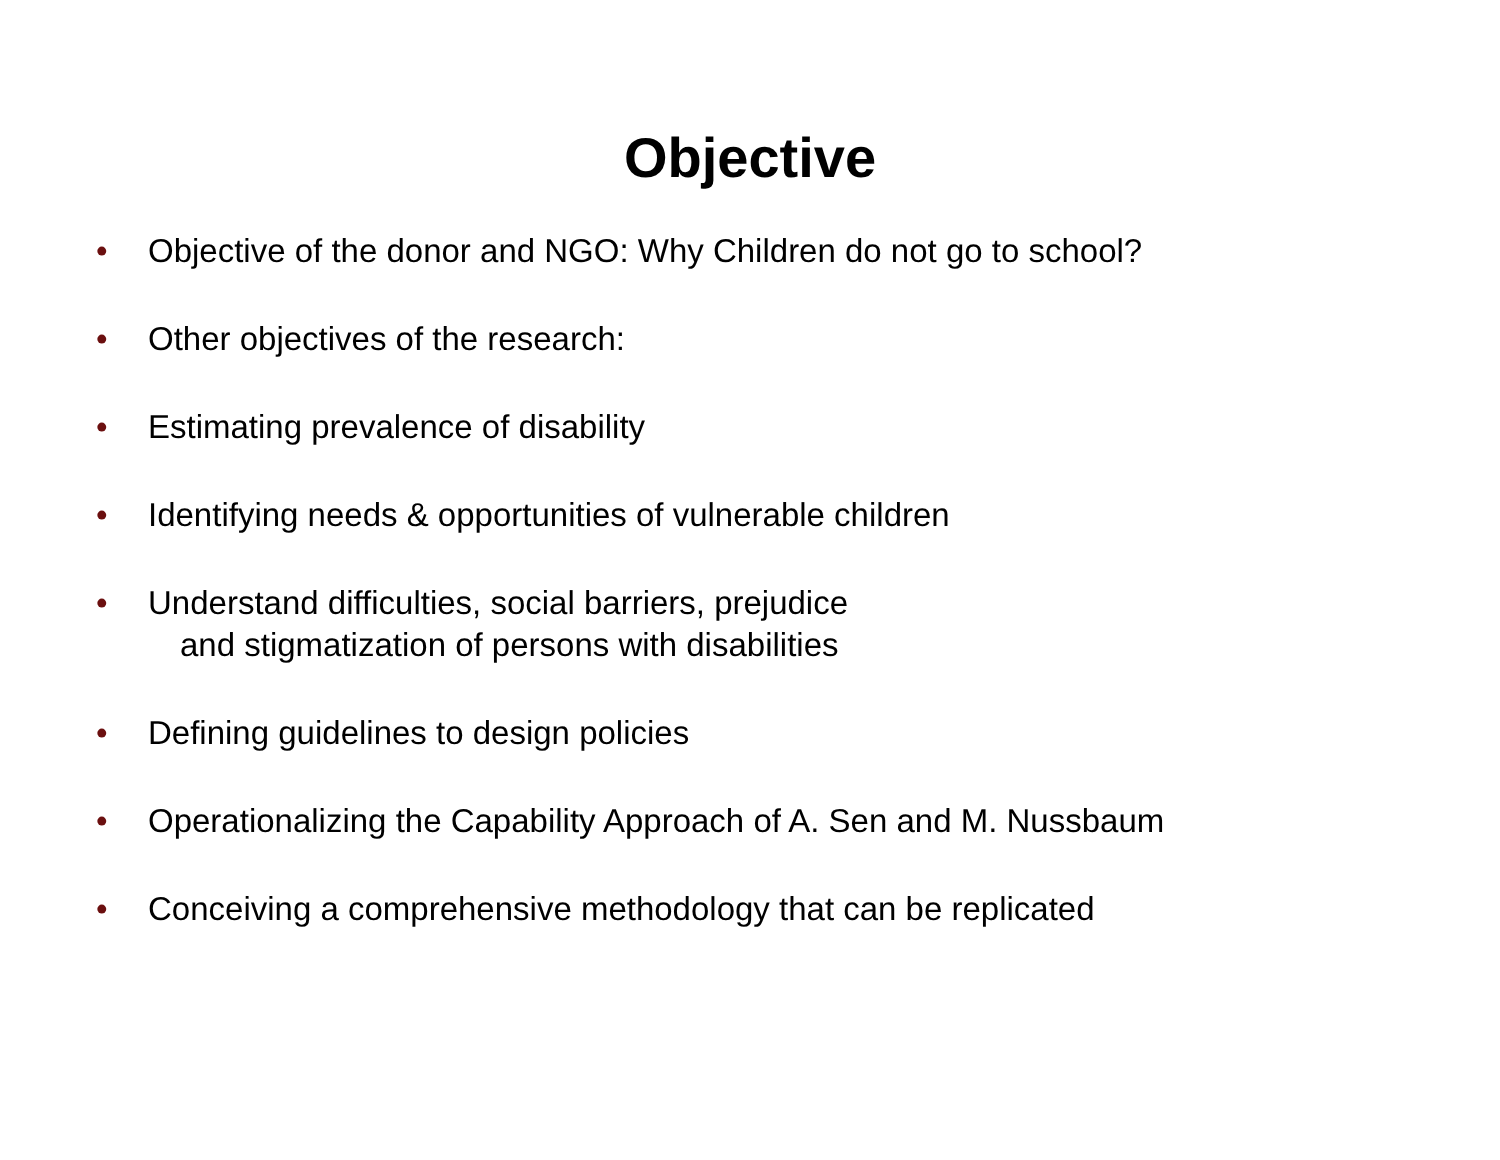Objective
• Objective of the donor and NGO: Why Children do not go to school?
• Other objectives of the research:
• Estimating prevalence of disability
• Identifying needs & opportunities of vulnerable children
• Understand difficulties, social barriers, prejudice
and stigmatization of persons with disabilities
• Defining guidelines to design policies
• Operationalizing the Capability Approach of A. Sen and M. Nussbaum
• Conceiving a comprehensive methodology that can be replicated